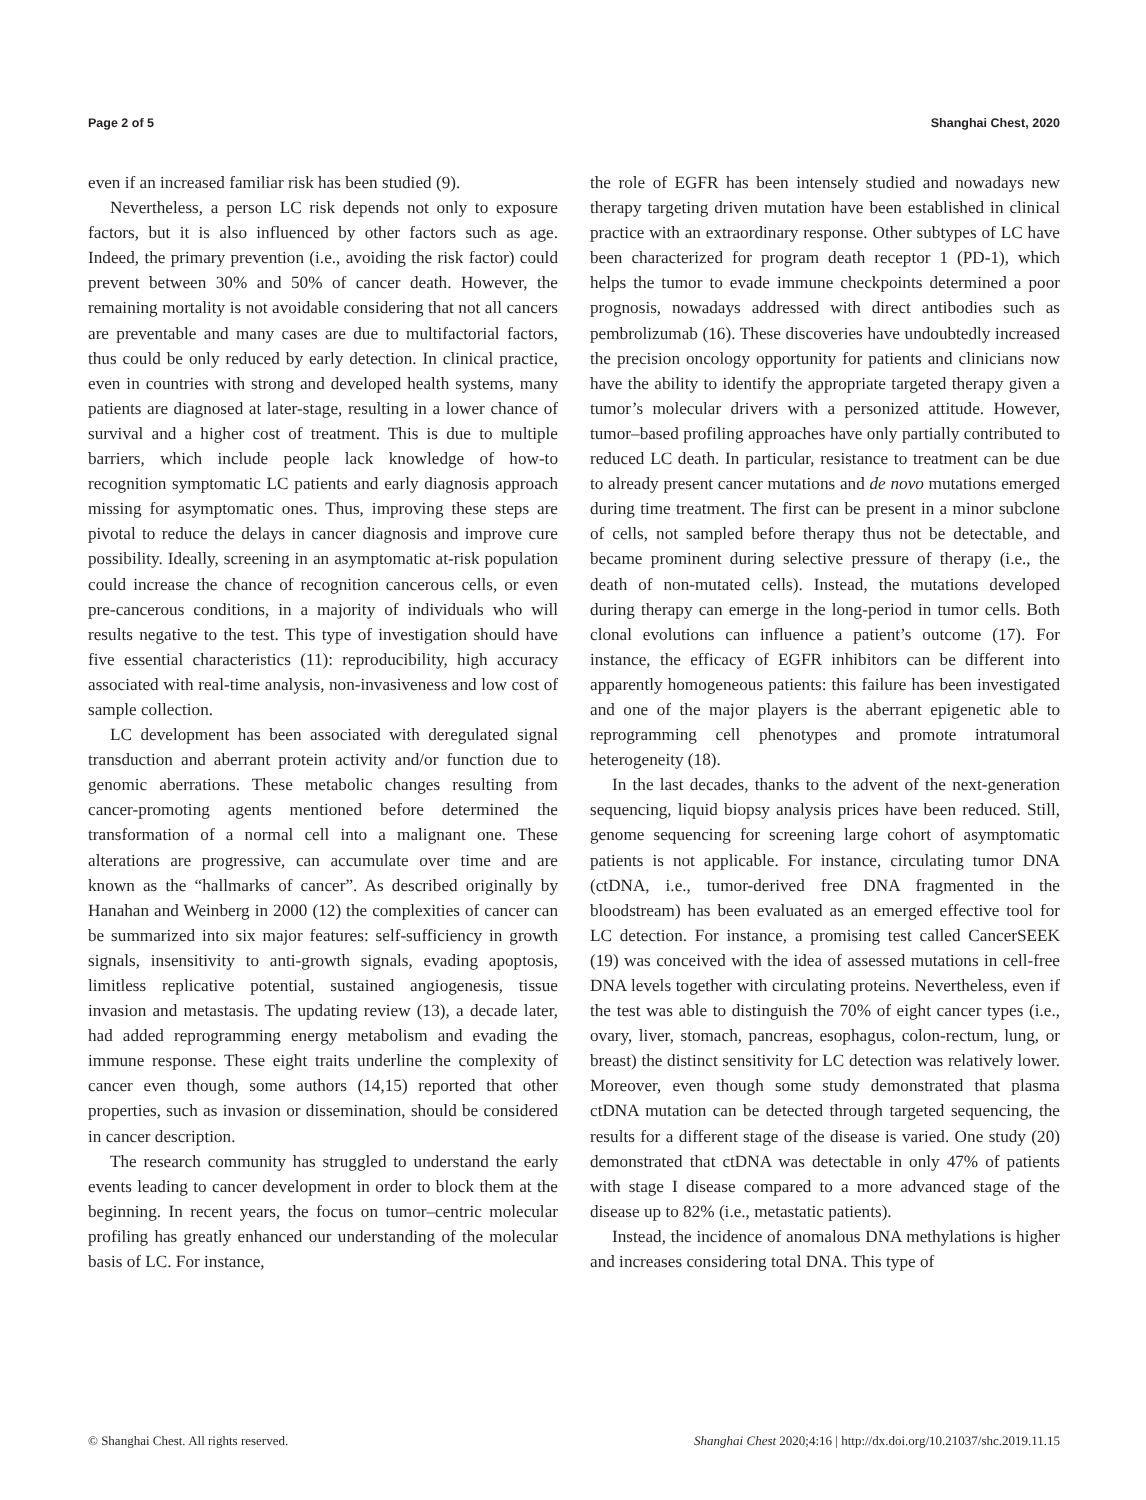Page 2 of 5 Shanghai Chest, 2020
even if an increased familiar risk has been studied (9).
Nevertheless, a person LC risk depends not only to exposure factors, but it is also influenced by other factors such as age. Indeed, the primary prevention (i.e., avoiding the risk factor) could prevent between 30% and 50% of cancer death. However, the remaining mortality is not avoidable considering that not all cancers are preventable and many cases are due to multifactorial factors, thus could be only reduced by early detection. In clinical practice, even in countries with strong and developed health systems, many patients are diagnosed at later-stage, resulting in a lower chance of survival and a higher cost of treatment. This is due to multiple barriers, which include people lack knowledge of how-to recognition symptomatic LC patients and early diagnosis approach missing for asymptomatic ones. Thus, improving these steps are pivotal to reduce the delays in cancer diagnosis and improve cure possibility. Ideally, screening in an asymptomatic at-risk population could increase the chance of recognition cancerous cells, or even pre-cancerous conditions, in a majority of individuals who will results negative to the test. This type of investigation should have five essential characteristics (11): reproducibility, high accuracy associated with real-time analysis, non-invasiveness and low cost of sample collection.
LC development has been associated with deregulated signal transduction and aberrant protein activity and/or function due to genomic aberrations. These metabolic changes resulting from cancer-promoting agents mentioned before determined the transformation of a normal cell into a malignant one. These alterations are progressive, can accumulate over time and are known as the “hallmarks of cancer”. As described originally by Hanahan and Weinberg in 2000 (12) the complexities of cancer can be summarized into six major features: self-sufficiency in growth signals, insensitivity to anti-growth signals, evading apoptosis, limitless replicative potential, sustained angiogenesis, tissue invasion and metastasis. The updating review (13), a decade later, had added reprogramming energy metabolism and evading the immune response. These eight traits underline the complexity of cancer even though, some authors (14,15) reported that other properties, such as invasion or dissemination, should be considered in cancer description.
The research community has struggled to understand the early events leading to cancer development in order to block them at the beginning. In recent years, the focus on tumor–centric molecular profiling has greatly enhanced our understanding of the molecular basis of LC. For instance,
the role of EGFR has been intensely studied and nowadays new therapy targeting driven mutation have been established in clinical practice with an extraordinary response. Other subtypes of LC have been characterized for program death receptor 1 (PD-1), which helps the tumor to evade immune checkpoints determined a poor prognosis, nowadays addressed with direct antibodies such as pembrolizumab (16). These discoveries have undoubtedly increased the precision oncology opportunity for patients and clinicians now have the ability to identify the appropriate targeted therapy given a tumor’s molecular drivers with a personized attitude. However, tumor–based profiling approaches have only partially contributed to reduced LC death. In particular, resistance to treatment can be due to already present cancer mutations and de novo mutations emerged during time treatment. The first can be present in a minor subclone of cells, not sampled before therapy thus not be detectable, and became prominent during selective pressure of therapy (i.e., the death of non-mutated cells). Instead, the mutations developed during therapy can emerge in the long-period in tumor cells. Both clonal evolutions can influence a patient’s outcome (17). For instance, the efficacy of EGFR inhibitors can be different into apparently homogeneous patients: this failure has been investigated and one of the major players is the aberrant epigenetic able to reprogramming cell phenotypes and promote intratumoral heterogeneity (18).
In the last decades, thanks to the advent of the next-generation sequencing, liquid biopsy analysis prices have been reduced. Still, genome sequencing for screening large cohort of asymptomatic patients is not applicable. For instance, circulating tumor DNA (ctDNA, i.e., tumor-derived free DNA fragmented in the bloodstream) has been evaluated as an emerged effective tool for LC detection. For instance, a promising test called CancerSEEK (19) was conceived with the idea of assessed mutations in cell-free DNA levels together with circulating proteins. Nevertheless, even if the test was able to distinguish the 70% of eight cancer types (i.e., ovary, liver, stomach, pancreas, esophagus, colon-rectum, lung, or breast) the distinct sensitivity for LC detection was relatively lower. Moreover, even though some study demonstrated that plasma ctDNA mutation can be detected through targeted sequencing, the results for a different stage of the disease is varied. One study (20) demonstrated that ctDNA was detectable in only 47% of patients with stage I disease compared to a more advanced stage of the disease up to 82% (i.e., metastatic patients).
Instead, the incidence of anomalous DNA methylations is higher and increases considering total DNA. This type of
© Shanghai Chest. All rights reserved. Shanghai Chest 2020;4:16 | http://dx.doi.org/10.21037/shc.2019.11.15